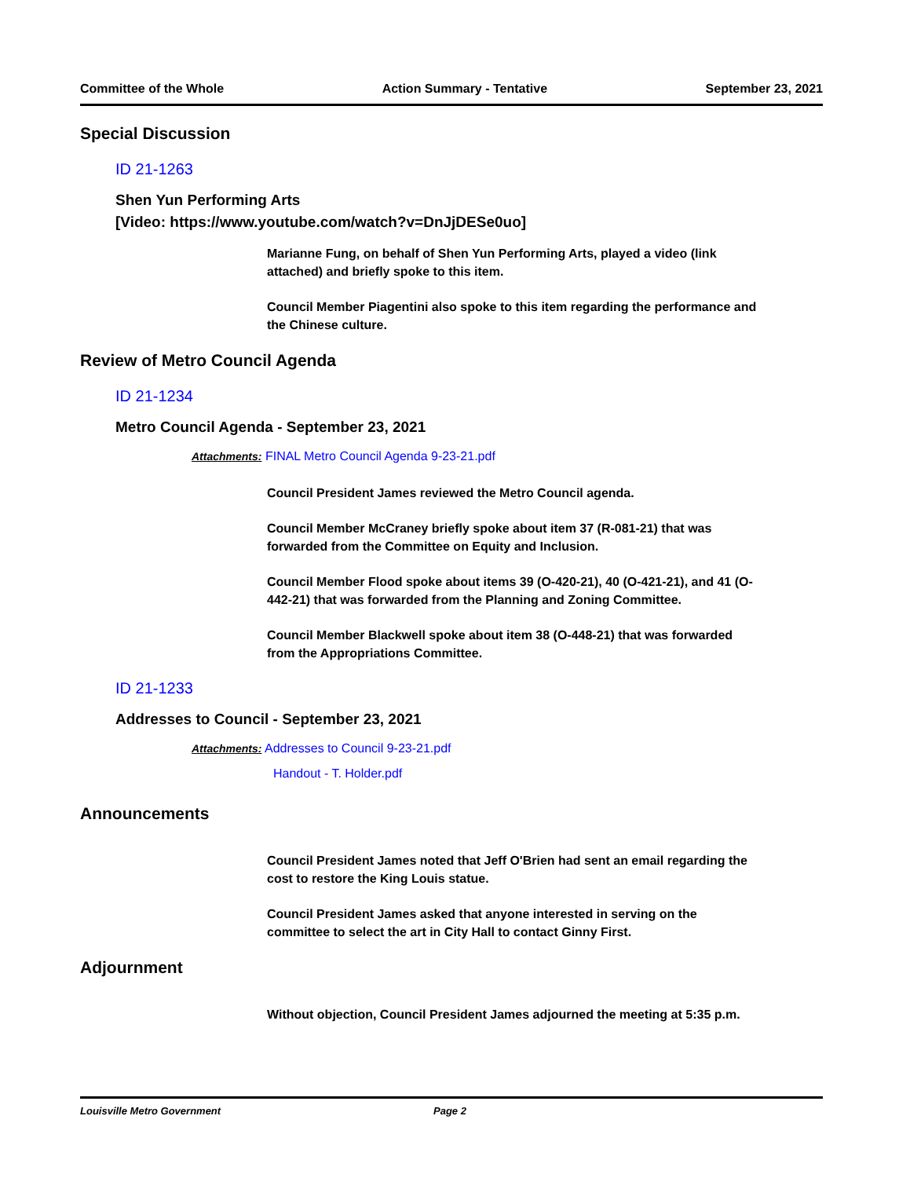Committee of the Whole Action Summary - Tentative September 23, 2021
Special Discussion
ID 21-1263
Shen Yun Performing Arts
[Video: https://www.youtube.com/watch?v=DnJjDESe0uo]
Marianne Fung, on behalf of Shen Yun Performing Arts, played a video (link attached) and briefly spoke to this item.
Council Member Piagentini also spoke to this item regarding the performance and the Chinese culture.
Review of Metro Council Agenda
ID 21-1234
Metro Council Agenda - September 23, 2021
Attachments: FINAL Metro Council Agenda 9-23-21.pdf
Council President James reviewed the Metro Council agenda.
Council Member McCraney briefly spoke about item 37 (R-081-21) that was forwarded from the Committee on Equity and Inclusion.
Council Member Flood spoke about items 39 (O-420-21), 40 (O-421-21), and 41 (O-442-21) that was forwarded from the Planning and Zoning Committee.
Council Member Blackwell spoke about item 38 (O-448-21) that was forwarded from the Appropriations Committee.
ID 21-1233
Addresses to Council - September 23, 2021
Attachments: Addresses to Council 9-23-21.pdf
Handout - T. Holder.pdf
Announcements
Council President James noted that Jeff O'Brien had sent an email regarding the cost to restore the King Louis statue.
Council President James asked that anyone interested in serving on the committee to select the art in City Hall to contact Ginny First.
Adjournment
Without objection, Council President James adjourned the meeting at 5:35 p.m.
Louisville Metro Government Page 2